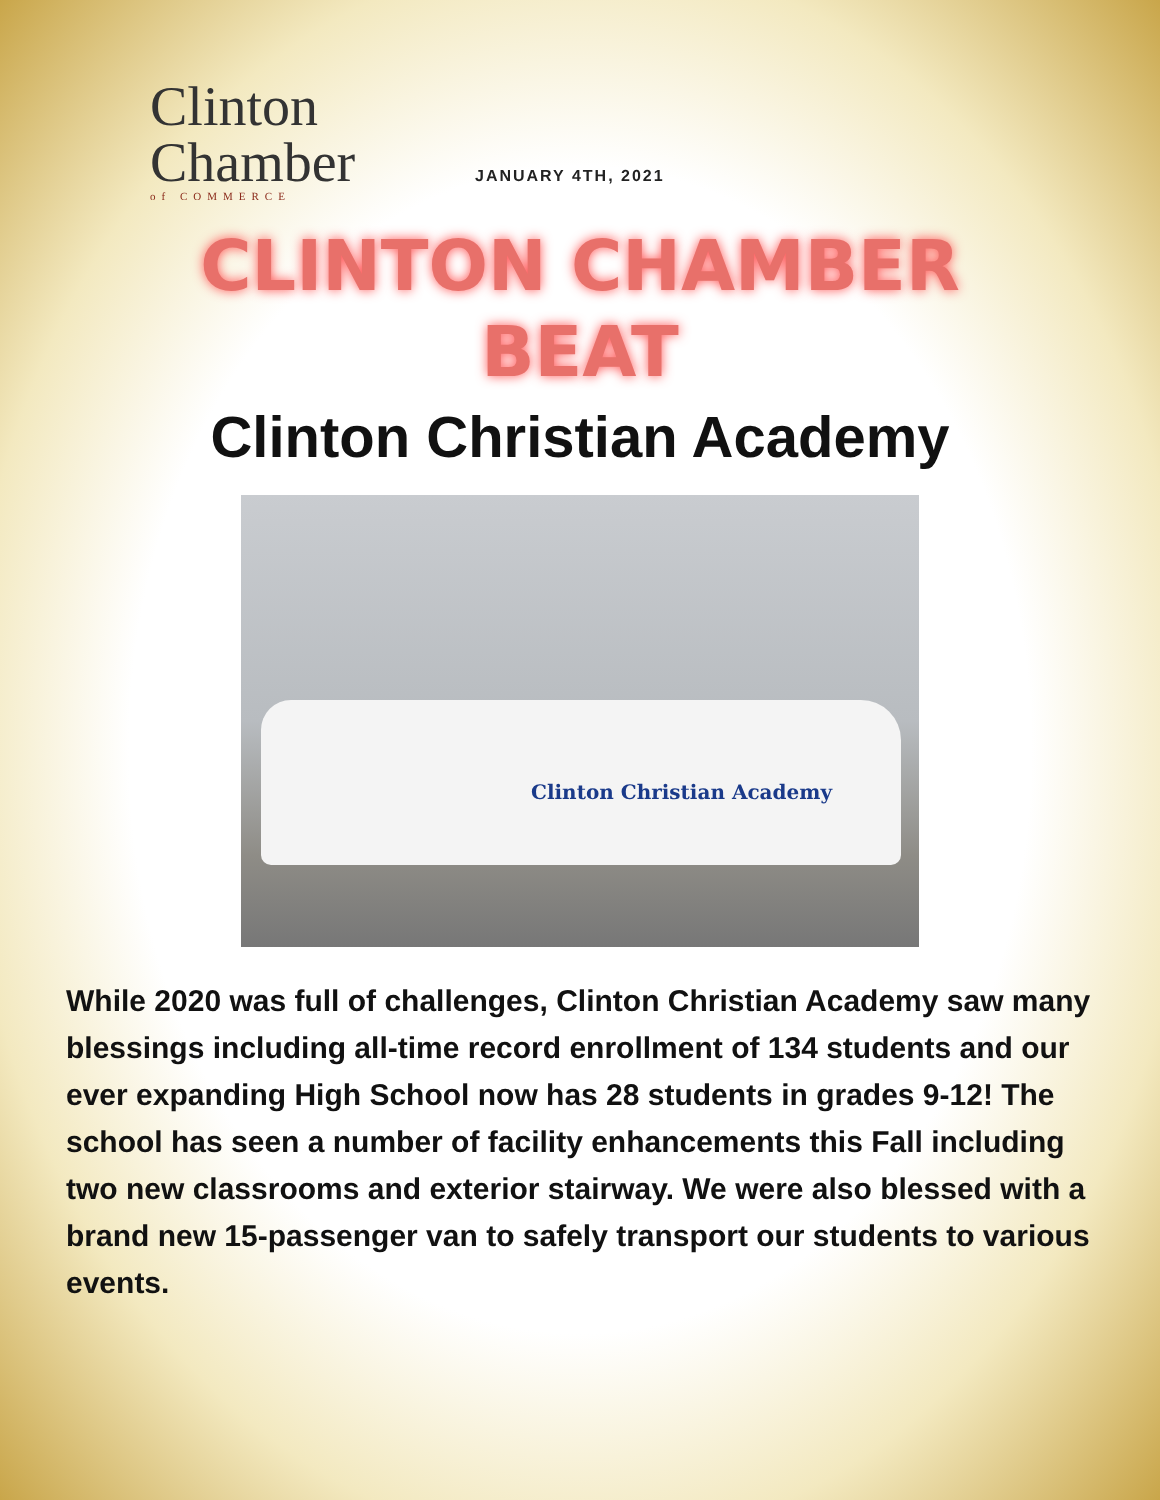Clinton
Chamber
of COMMERCE
JANUARY 4TH, 2021
CLINTON CHAMBER
BEAT
Clinton Christian Academy
Clinton Christian Academy
While 2020 was full of challenges, Clinton Christian Academy saw many blessings including all-time record enrollment of 134 students and our ever expanding High School now has 28 students in grades 9-12! The school has seen a number of facility enhancements this Fall including two new classrooms and exterior stairway. We were also blessed with a brand new 15-passenger van to safely transport our students to various events.